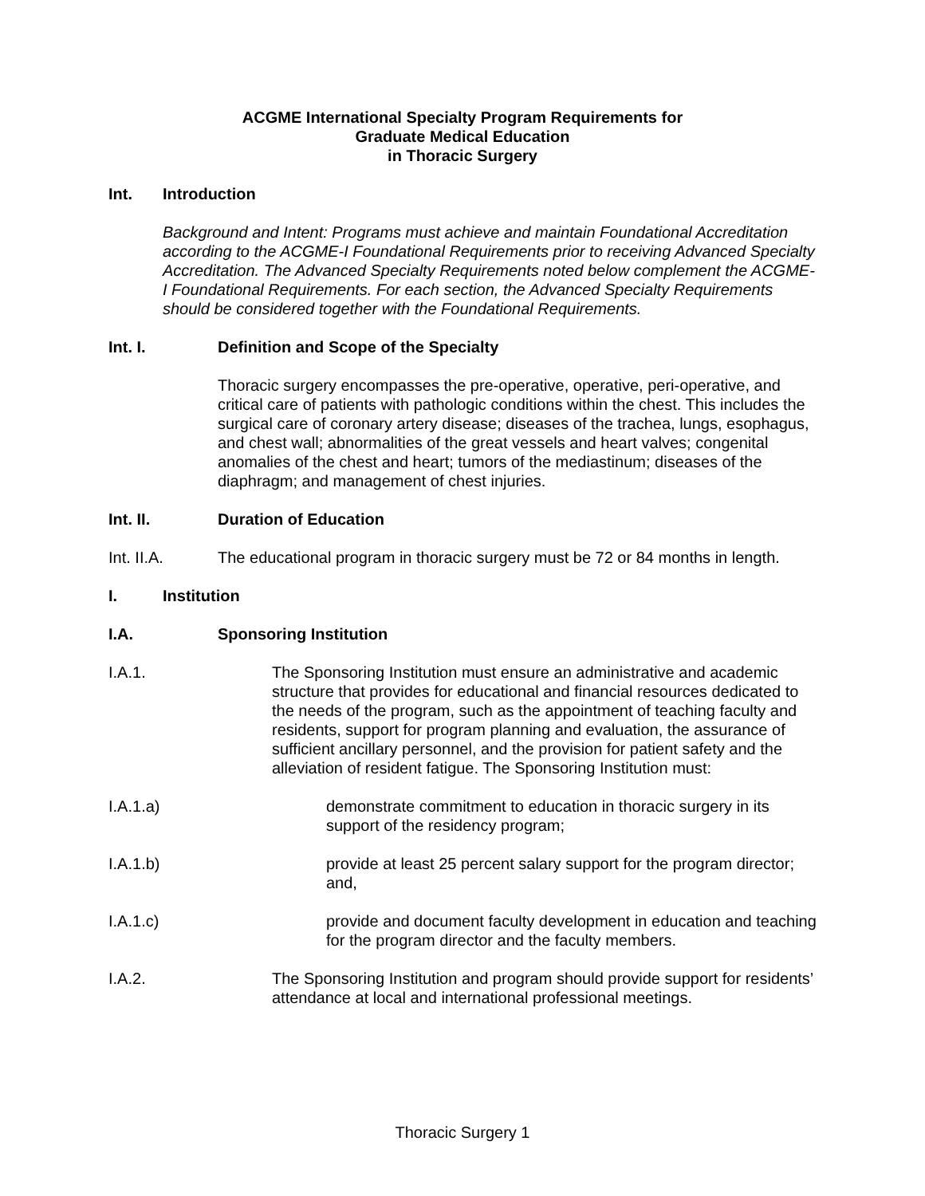ACGME International Specialty Program Requirements for
Graduate Medical Education
in Thoracic Surgery
Int. Introduction
Background and Intent: Programs must achieve and maintain Foundational Accreditation according to the ACGME-I Foundational Requirements prior to receiving Advanced Specialty Accreditation. The Advanced Specialty Requirements noted below complement the ACGME-I Foundational Requirements. For each section, the Advanced Specialty Requirements should be considered together with the Foundational Requirements.
Int. I. Definition and Scope of the Specialty
Thoracic surgery encompasses the pre-operative, operative, peri-operative, and critical care of patients with pathologic conditions within the chest. This includes the surgical care of coronary artery disease; diseases of the trachea, lungs, esophagus, and chest wall; abnormalities of the great vessels and heart valves; congenital anomalies of the chest and heart; tumors of the mediastinum; diseases of the diaphragm; and management of chest injuries.
Int. II. Duration of Education
Int. II.A. The educational program in thoracic surgery must be 72 or 84 months in length.
I. Institution
I.A. Sponsoring Institution
I.A.1. The Sponsoring Institution must ensure an administrative and academic structure that provides for educational and financial resources dedicated to the needs of the program, such as the appointment of teaching faculty and residents, support for program planning and evaluation, the assurance of sufficient ancillary personnel, and the provision for patient safety and the alleviation of resident fatigue. The Sponsoring Institution must:
I.A.1.a) demonstrate commitment to education in thoracic surgery in its support of the residency program;
I.A.1.b) provide at least 25 percent salary support for the program director; and,
I.A.1.c) provide and document faculty development in education and teaching for the program director and the faculty members.
I.A.2. The Sponsoring Institution and program should provide support for residents’ attendance at local and international professional meetings.
Thoracic Surgery 1